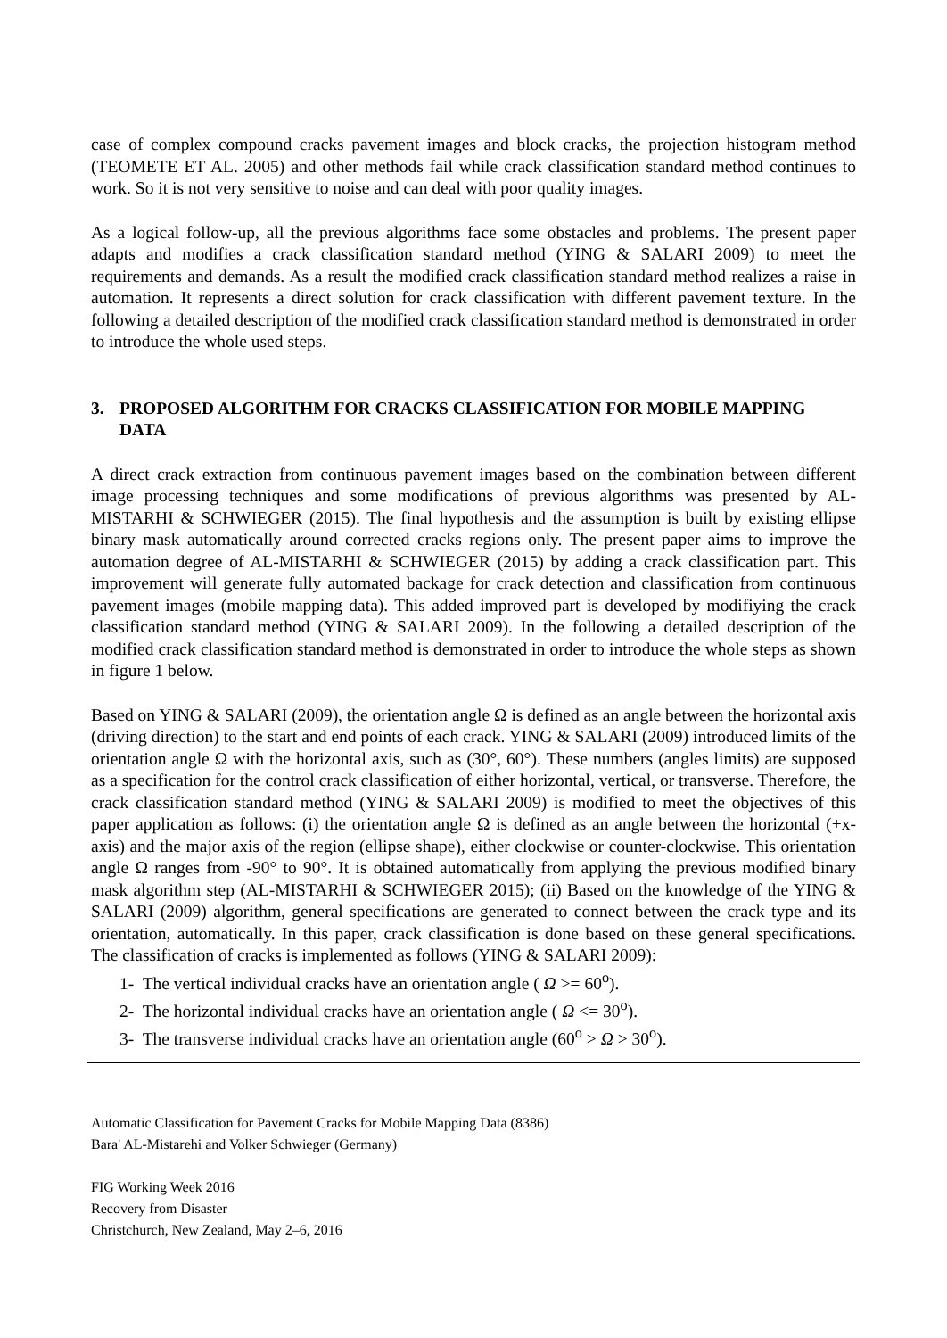case of complex compound cracks pavement images and block cracks, the projection histogram method (TEOMETE ET AL. 2005) and other methods fail while crack classification standard method continues to work. So it is not very sensitive to noise and can deal with poor quality images.
As a logical follow-up, all the previous algorithms face some obstacles and problems. The present paper adapts and modifies a crack classification standard method (YING & SALARI 2009) to meet the requirements and demands. As a result the modified crack classification standard method realizes a raise in automation. It represents a direct solution for crack classification with different pavement texture. In the following a detailed description of the modified crack classification standard method is demonstrated in order to introduce the whole used steps.
3. PROPOSED ALGORITHM FOR CRACKS CLASSIFICATION FOR MOBILE MAPPING DATA
A direct crack extraction from continuous pavement images based on the combination between different image processing techniques and some modifications of previous algorithms was presented by AL-MISTARHI & SCHWIEGER (2015). The final hypothesis and the assumption is built by existing ellipse binary mask automatically around corrected cracks regions only. The present paper aims to improve the automation degree of AL-MISTARHI & SCHWIEGER (2015) by adding a crack classification part. This improvement will generate fully automated backage for crack detection and classification from continuous pavement images (mobile mapping data). This added improved part is developed by modifiying the crack classification standard method (YING & SALARI 2009). In the following a detailed description of the modified crack classification standard method is demonstrated in order to introduce the whole steps as shown in figure 1 below.
Based on YING & SALARI (2009), the orientation angle Ω is defined as an angle between the horizontal axis (driving direction) to the start and end points of each crack. YING & SALARI (2009) introduced limits of the orientation angle Ω with the horizontal axis, such as (30°, 60°). These numbers (angles limits) are supposed as a specification for the control crack classification of either horizontal, vertical, or transverse. Therefore, the crack classification standard method (YING & SALARI 2009) is modified to meet the objectives of this paper application as follows: (i) the orientation angle Ω is defined as an angle between the horizontal (+x-axis) and the major axis of the region (ellipse shape), either clockwise or counter-clockwise. This orientation angle Ω ranges from -90° to 90°. It is obtained automatically from applying the previous modified binary mask algorithm step (AL-MISTARHI & SCHWIEGER 2015); (ii) Based on the knowledge of the YING & SALARI (2009) algorithm, general specifications are generated to connect between the crack type and its orientation, automatically. In this paper, crack classification is done based on these general specifications. The classification of cracks is implemented as follows (YING & SALARI 2009):
1- The vertical individual cracks have an orientation angle ( Ω >= 60<sup>o</sup>).
2- The horizontal individual cracks have an orientation angle ( Ω <= 30<sup>o</sup>).
3- The transverse individual cracks have an orientation angle (60<sup>o</sup> > Ω > 30<sup>o</sup>).
Automatic Classification for Pavement Cracks for Mobile Mapping Data (8386)
Bara' AL-Mistarehi and Volker Schwieger (Germany)
FIG Working Week 2016
Recovery from Disaster
Christchurch, New Zealand, May 2–6, 2016